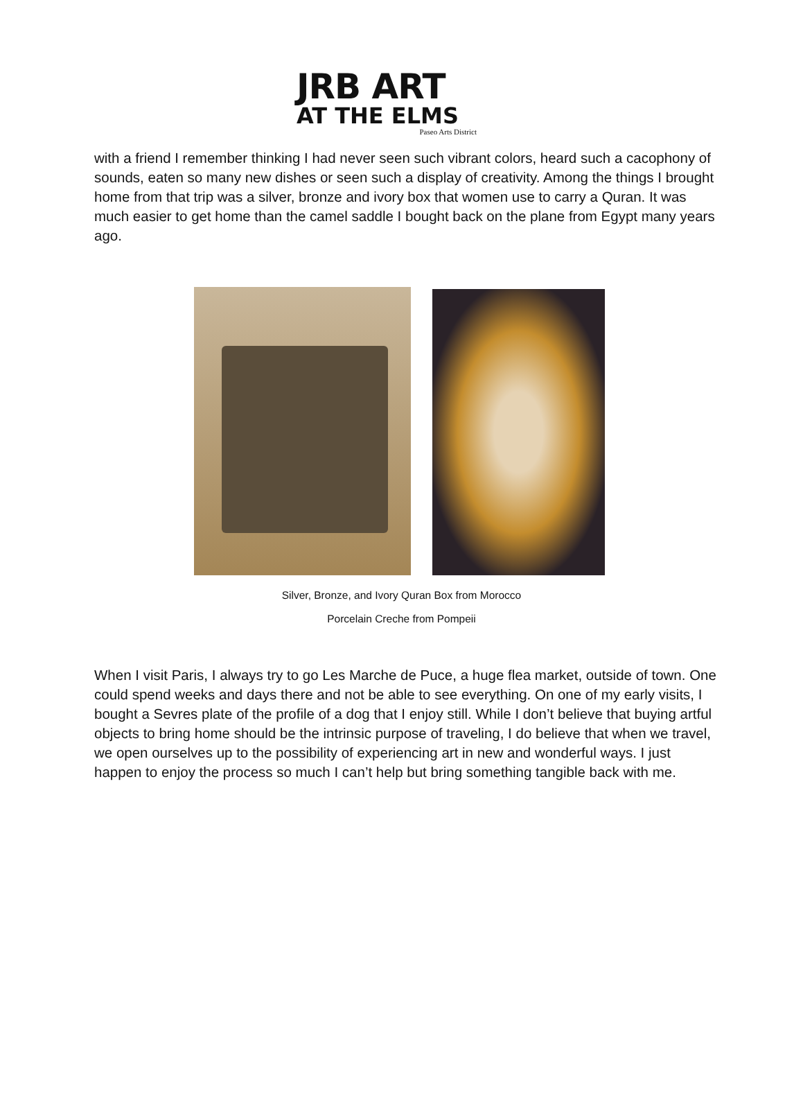JRB ART
AT THE ELMS
Paseo Arts District
with a friend I remember thinking I had never seen such vibrant colors, heard such a cacophony of sounds, eaten so many new dishes or seen such a display of creativity. Among the things I brought home from that trip was a silver, bronze and ivory box that women use to carry a Quran. It was much easier to get home than the camel saddle I bought back on the plane from Egypt many years ago.
Silver, Bronze, and Ivory Quran Box from Morocco
Porcelain Creche from Pompeii
When I visit Paris, I always try to go Les Marche de Puce, a huge flea market, outside of town. One could spend weeks and days there and not be able to see everything. On one of my early visits, I bought a Sevres plate of the profile of a dog that I enjoy still. While I don’t believe that buying artful objects to bring home should be the intrinsic purpose of traveling, I do believe that when we travel, we open ourselves up to the possibility of experiencing art in new and wonderful ways. I just happen to enjoy the process so much I can’t help but bring something tangible back with me.